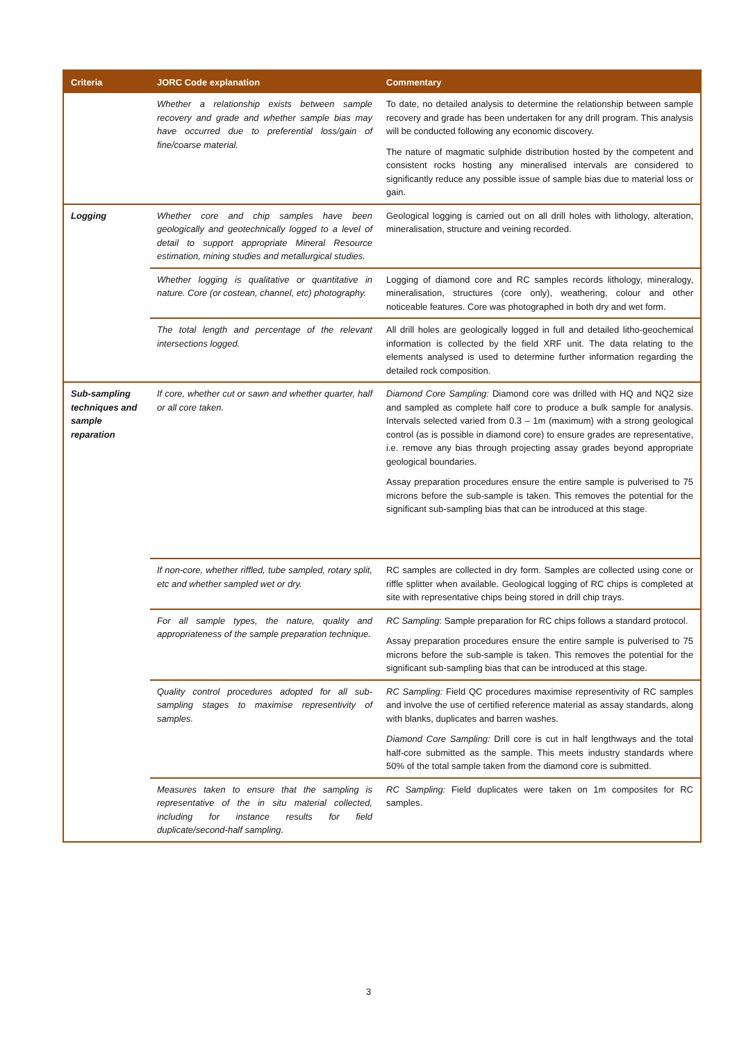| Criteria | JORC Code explanation | Commentary |
| --- | --- | --- |
| | Whether a relationship exists between sample recovery and grade and whether sample bias may have occurred due to preferential loss/gain of fine/coarse material. | To date, no detailed analysis to determine the relationship between sample recovery and grade has been undertaken for any drill program. This analysis will be conducted following any economic discovery. The nature of magmatic sulphide distribution hosted by the competent and consistent rocks hosting any mineralised intervals are considered to significantly reduce any possible issue of sample bias due to material loss or gain. |
| Logging | Whether core and chip samples have been geologically and geotechnically logged to a level of detail to support appropriate Mineral Resource estimation, mining studies and metallurgical studies. | Geological logging is carried out on all drill holes with lithology, alteration, mineralisation, structure and veining recorded. |
| | Whether logging is qualitative or quantitative in nature. Core (or costean, channel, etc) photography. | Logging of diamond core and RC samples records lithology, mineralogy, mineralisation, structures (core only), weathering, colour and other noticeable features. Core was photographed in both dry and wet form. |
| | The total length and percentage of the relevant intersections logged. | All drill holes are geologically logged in full and detailed litho-geochemical information is collected by the field XRF unit. The data relating to the elements analysed is used to determine further information regarding the detailed rock composition. |
| Sub-sampling techniques and sample reparation | If core, whether cut or sawn and whether quarter, half or all core taken. | Diamond Core Sampling: Diamond core was drilled with HQ and NQ2 size and sampled as complete half core to produce a bulk sample for analysis. Intervals selected varied from 0.3 – 1m (maximum) with a strong geological control (as is possible in diamond core) to ensure grades are representative, i.e. remove any bias through projecting assay grades beyond appropriate geological boundaries. Assay preparation procedures ensure the entire sample is pulverised to 75 microns before the sub-sample is taken. This removes the potential for the significant sub-sampling bias that can be introduced at this stage. |
| | If non-core, whether riffled, tube sampled, rotary split, etc and whether sampled wet or dry. | RC samples are collected in dry form. Samples are collected using cone or riffle splitter when available. Geological logging of RC chips is completed at site with representative chips being stored in drill chip trays. |
| | For all sample types, the nature, quality and appropriateness of the sample preparation technique. | RC Sampling : Sample preparation for RC chips follows a standard protocol. Assay preparation procedures ensure the entire sample is pulverised to 75 microns before the sub-sample is taken. This removes the potential for the significant sub-sampling bias that can be introduced at this stage. |
| | Quality control procedures adopted for all sub-sampling stages to maximise representivity of samples. | RC Sampling: Field QC procedures maximise representivity of RC samples and involve the use of certified reference material as assay standards, along with blanks, duplicates and barren washes. Diamond Core Sampling: Drill core is cut in half lengthways and the total half-core submitted as the sample. This meets industry standards where 50% of the total sample taken from the diamond core is submitted. |
| | Measures taken to ensure that the sampling is representative of the in situ material collected, including for instance results for field duplicate/second-half sampling. | RC Sampling: Field duplicates were taken on 1m composites for RC samples. |
3